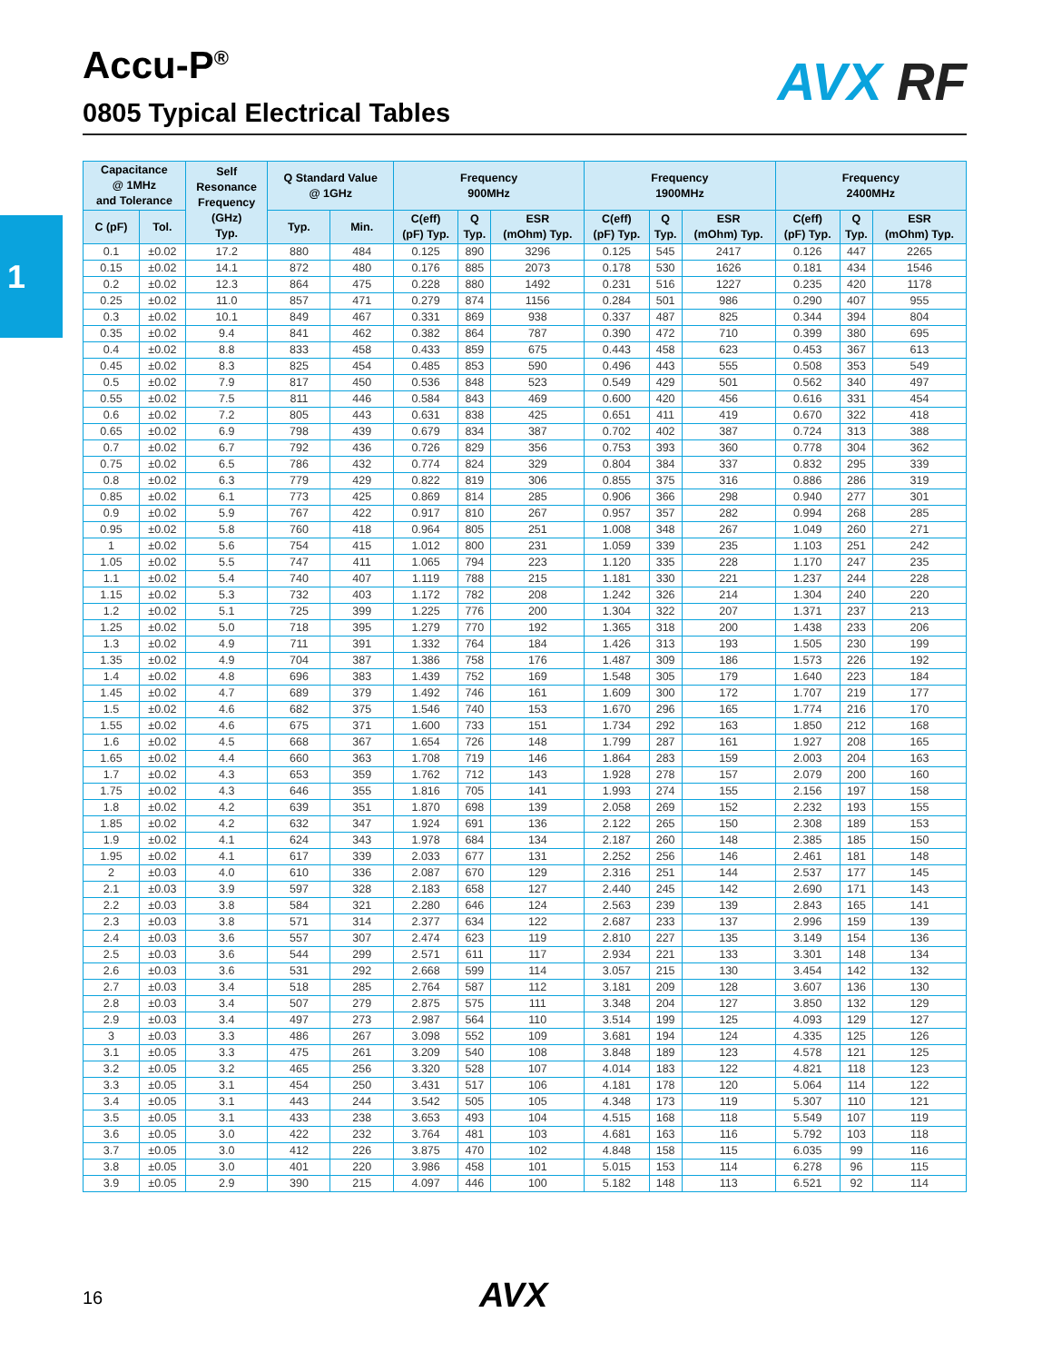1
Accu-P<sup>®</sup>
0805 Typical Electrical Tables
AVX RF
| Capacitance @ 1MHz and Tolerance | | Self Resonance Frequency (GHz) Typ. | Q Standard Value @ 1GHz | | Frequency 900MHz | | | Frequency 1900MHz | | | Frequency 2400MHz | | |
| --- | --- | --- | --- | --- | --- | --- | --- | --- | --- | --- | --- | --- | --- |
| C (pF) | Tol. | | Typ. | Min. | C(eff) (pF) Typ. | Q Typ. | ESR (mOhm) Typ. | C(eff) (pF) Typ. | Q Typ. | ESR (mOhm) Typ. | C(eff) (pF) Typ. | Q Typ. | ESR (mOhm) Typ. |
| 0.1 | ±0.02 | 17.2 | 880 | 484 | 0.125 | 890 | 3296 | 0.125 | 545 | 2417 | 0.126 | 447 | 2265 |
| 0.15 | ±0.02 | 14.1 | 872 | 480 | 0.176 | 885 | 2073 | 0.178 | 530 | 1626 | 0.181 | 434 | 1546 |
| 0.2 | ±0.02 | 12.3 | 864 | 475 | 0.228 | 880 | 1492 | 0.231 | 516 | 1227 | 0.235 | 420 | 1178 |
| 0.25 | ±0.02 | 11.0 | 857 | 471 | 0.279 | 874 | 1156 | 0.284 | 501 | 986 | 0.290 | 407 | 955 |
| 0.3 | ±0.02 | 10.1 | 849 | 467 | 0.331 | 869 | 938 | 0.337 | 487 | 825 | 0.344 | 394 | 804 |
| 0.35 | ±0.02 | 9.4 | 841 | 462 | 0.382 | 864 | 787 | 0.390 | 472 | 710 | 0.399 | 380 | 695 |
| 0.4 | ±0.02 | 8.8 | 833 | 458 | 0.433 | 859 | 675 | 0.443 | 458 | 623 | 0.453 | 367 | 613 |
| 0.45 | ±0.02 | 8.3 | 825 | 454 | 0.485 | 853 | 590 | 0.496 | 443 | 555 | 0.508 | 353 | 549 |
| 0.5 | ±0.02 | 7.9 | 817 | 450 | 0.536 | 848 | 523 | 0.549 | 429 | 501 | 0.562 | 340 | 497 |
| 0.55 | ±0.02 | 7.5 | 811 | 446 | 0.584 | 843 | 469 | 0.600 | 420 | 456 | 0.616 | 331 | 454 |
| 0.6 | ±0.02 | 7.2 | 805 | 443 | 0.631 | 838 | 425 | 0.651 | 411 | 419 | 0.670 | 322 | 418 |
| 0.65 | ±0.02 | 6.9 | 798 | 439 | 0.679 | 834 | 387 | 0.702 | 402 | 387 | 0.724 | 313 | 388 |
| 0.7 | ±0.02 | 6.7 | 792 | 436 | 0.726 | 829 | 356 | 0.753 | 393 | 360 | 0.778 | 304 | 362 |
| 0.75 | ±0.02 | 6.5 | 786 | 432 | 0.774 | 824 | 329 | 0.804 | 384 | 337 | 0.832 | 295 | 339 |
| 0.8 | ±0.02 | 6.3 | 779 | 429 | 0.822 | 819 | 306 | 0.855 | 375 | 316 | 0.886 | 286 | 319 |
| 0.85 | ±0.02 | 6.1 | 773 | 425 | 0.869 | 814 | 285 | 0.906 | 366 | 298 | 0.940 | 277 | 301 |
| 0.9 | ±0.02 | 5.9 | 767 | 422 | 0.917 | 810 | 267 | 0.957 | 357 | 282 | 0.994 | 268 | 285 |
| 0.95 | ±0.02 | 5.8 | 760 | 418 | 0.964 | 805 | 251 | 1.008 | 348 | 267 | 1.049 | 260 | 271 |
| 1 | ±0.02 | 5.6 | 754 | 415 | 1.012 | 800 | 231 | 1.059 | 339 | 235 | 1.103 | 251 | 242 |
| 1.05 | ±0.02 | 5.5 | 747 | 411 | 1.065 | 794 | 223 | 1.120 | 335 | 228 | 1.170 | 247 | 235 |
| 1.1 | ±0.02 | 5.4 | 740 | 407 | 1.119 | 788 | 215 | 1.181 | 330 | 221 | 1.237 | 244 | 228 |
| 1.15 | ±0.02 | 5.3 | 732 | 403 | 1.172 | 782 | 208 | 1.242 | 326 | 214 | 1.304 | 240 | 220 |
| 1.2 | ±0.02 | 5.1 | 725 | 399 | 1.225 | 776 | 200 | 1.304 | 322 | 207 | 1.371 | 237 | 213 |
| 1.25 | ±0.02 | 5.0 | 718 | 395 | 1.279 | 770 | 192 | 1.365 | 318 | 200 | 1.438 | 233 | 206 |
| 1.3 | ±0.02 | 4.9 | 711 | 391 | 1.332 | 764 | 184 | 1.426 | 313 | 193 | 1.505 | 230 | 199 |
| 1.35 | ±0.02 | 4.9 | 704 | 387 | 1.386 | 758 | 176 | 1.487 | 309 | 186 | 1.573 | 226 | 192 |
| 1.4 | ±0.02 | 4.8 | 696 | 383 | 1.439 | 752 | 169 | 1.548 | 305 | 179 | 1.640 | 223 | 184 |
| 1.45 | ±0.02 | 4.7 | 689 | 379 | 1.492 | 746 | 161 | 1.609 | 300 | 172 | 1.707 | 219 | 177 |
| 1.5 | ±0.02 | 4.6 | 682 | 375 | 1.546 | 740 | 153 | 1.670 | 296 | 165 | 1.774 | 216 | 170 |
| 1.55 | ±0.02 | 4.6 | 675 | 371 | 1.600 | 733 | 151 | 1.734 | 292 | 163 | 1.850 | 212 | 168 |
| 1.6 | ±0.02 | 4.5 | 668 | 367 | 1.654 | 726 | 148 | 1.799 | 287 | 161 | 1.927 | 208 | 165 |
| 1.65 | ±0.02 | 4.4 | 660 | 363 | 1.708 | 719 | 146 | 1.864 | 283 | 159 | 2.003 | 204 | 163 |
| 1.7 | ±0.02 | 4.3 | 653 | 359 | 1.762 | 712 | 143 | 1.928 | 278 | 157 | 2.079 | 200 | 160 |
| 1.75 | ±0.02 | 4.3 | 646 | 355 | 1.816 | 705 | 141 | 1.993 | 274 | 155 | 2.156 | 197 | 158 |
| 1.8 | ±0.02 | 4.2 | 639 | 351 | 1.870 | 698 | 139 | 2.058 | 269 | 152 | 2.232 | 193 | 155 |
| 1.85 | ±0.02 | 4.2 | 632 | 347 | 1.924 | 691 | 136 | 2.122 | 265 | 150 | 2.308 | 189 | 153 |
| 1.9 | ±0.02 | 4.1 | 624 | 343 | 1.978 | 684 | 134 | 2.187 | 260 | 148 | 2.385 | 185 | 150 |
| 1.95 | ±0.02 | 4.1 | 617 | 339 | 2.033 | 677 | 131 | 2.252 | 256 | 146 | 2.461 | 181 | 148 |
| 2 | ±0.03 | 4.0 | 610 | 336 | 2.087 | 670 | 129 | 2.316 | 251 | 144 | 2.537 | 177 | 145 |
| 2.1 | ±0.03 | 3.9 | 597 | 328 | 2.183 | 658 | 127 | 2.440 | 245 | 142 | 2.690 | 171 | 143 |
| 2.2 | ±0.03 | 3.8 | 584 | 321 | 2.280 | 646 | 124 | 2.563 | 239 | 139 | 2.843 | 165 | 141 |
| 2.3 | ±0.03 | 3.8 | 571 | 314 | 2.377 | 634 | 122 | 2.687 | 233 | 137 | 2.996 | 159 | 139 |
| 2.4 | ±0.03 | 3.6 | 557 | 307 | 2.474 | 623 | 119 | 2.810 | 227 | 135 | 3.149 | 154 | 136 |
| 2.5 | ±0.03 | 3.6 | 544 | 299 | 2.571 | 611 | 117 | 2.934 | 221 | 133 | 3.301 | 148 | 134 |
| 2.6 | ±0.03 | 3.6 | 531 | 292 | 2.668 | 599 | 114 | 3.057 | 215 | 130 | 3.454 | 142 | 132 |
| 2.7 | ±0.03 | 3.4 | 518 | 285 | 2.764 | 587 | 112 | 3.181 | 209 | 128 | 3.607 | 136 | 130 |
| 2.8 | ±0.03 | 3.4 | 507 | 279 | 2.875 | 575 | 111 | 3.348 | 204 | 127 | 3.850 | 132 | 129 |
| 2.9 | ±0.03 | 3.4 | 497 | 273 | 2.987 | 564 | 110 | 3.514 | 199 | 125 | 4.093 | 129 | 127 |
| 3 | ±0.03 | 3.3 | 486 | 267 | 3.098 | 552 | 109 | 3.681 | 194 | 124 | 4.335 | 125 | 126 |
| 3.1 | ±0.05 | 3.3 | 475 | 261 | 3.209 | 540 | 108 | 3.848 | 189 | 123 | 4.578 | 121 | 125 |
| 3.2 | ±0.05 | 3.2 | 465 | 256 | 3.320 | 528 | 107 | 4.014 | 183 | 122 | 4.821 | 118 | 123 |
| 3.3 | ±0.05 | 3.1 | 454 | 250 | 3.431 | 517 | 106 | 4.181 | 178 | 120 | 5.064 | 114 | 122 |
| 3.4 | ±0.05 | 3.1 | 443 | 244 | 3.542 | 505 | 105 | 4.348 | 173 | 119 | 5.307 | 110 | 121 |
| 3.5 | ±0.05 | 3.1 | 433 | 238 | 3.653 | 493 | 104 | 4.515 | 168 | 118 | 5.549 | 107 | 119 |
| 3.6 | ±0.05 | 3.0 | 422 | 232 | 3.764 | 481 | 103 | 4.681 | 163 | 116 | 5.792 | 103 | 118 |
| 3.7 | ±0.05 | 3.0 | 412 | 226 | 3.875 | 470 | 102 | 4.848 | 158 | 115 | 6.035 | 99 | 116 |
| 3.8 | ±0.05 | 3.0 | 401 | 220 | 3.986 | 458 | 101 | 5.015 | 153 | 114 | 6.278 | 96 | 115 |
| 3.9 | ±0.05 | 2.9 | 390 | 215 | 4.097 | 446 | 100 | 5.182 | 148 | 113 | 6.521 | 92 | 114 |
16 AVX